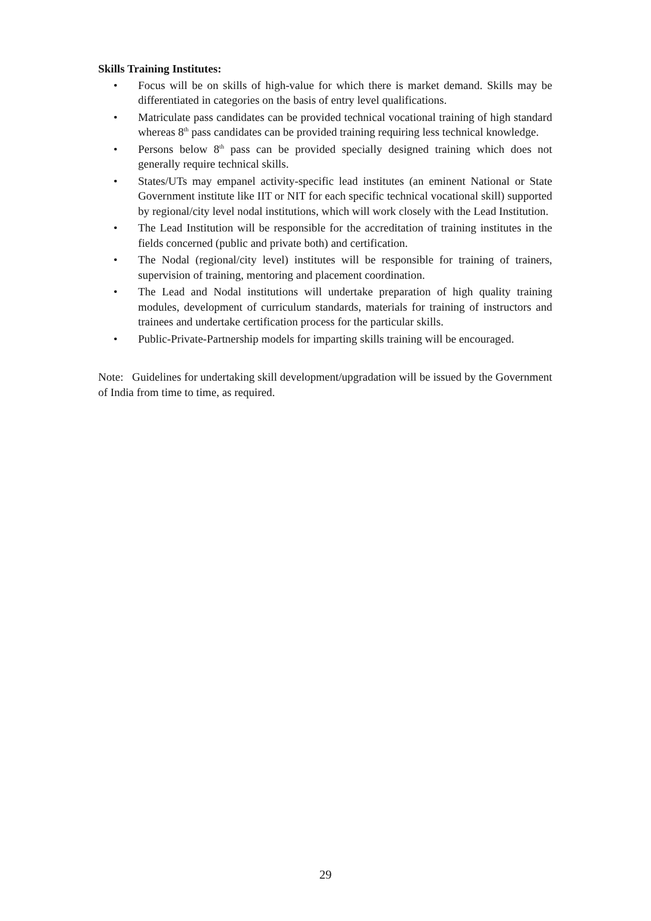Skills Training Institutes:
• Focus will be on skills of high-value for which there is market demand. Skills may be differentiated in categories on the basis of entry level qualifications.
• Matriculate pass candidates can be provided technical vocational training of high standard whereas 8<sup>th</sup> pass candidates can be provided training requiring less technical knowledge.
• Persons below 8<sup>th</sup> pass can be provided specially designed training which does not generally require technical skills.
• States/UTs may empanel activity-specific lead institutes (an eminent National or State Government institute like IIT or NIT for each specific technical vocational skill) supported by regional/city level nodal institutions, which will work closely with the Lead Institution.
• The Lead Institution will be responsible for the accreditation of training institutes in the fields concerned (public and private both) and certification.
• The Nodal (regional/city level) institutes will be responsible for training of trainers, supervision of training, mentoring and placement coordination.
• The Lead and Nodal institutions will undertake preparation of high quality training modules, development of curriculum standards, materials for training of instructors and trainees and undertake certification process for the particular skills.
• Public-Private-Partnership models for imparting skills training will be encouraged.
Note: Guidelines for undertaking skill development/upgradation will be issued by the Government of India from time to time, as required.
29